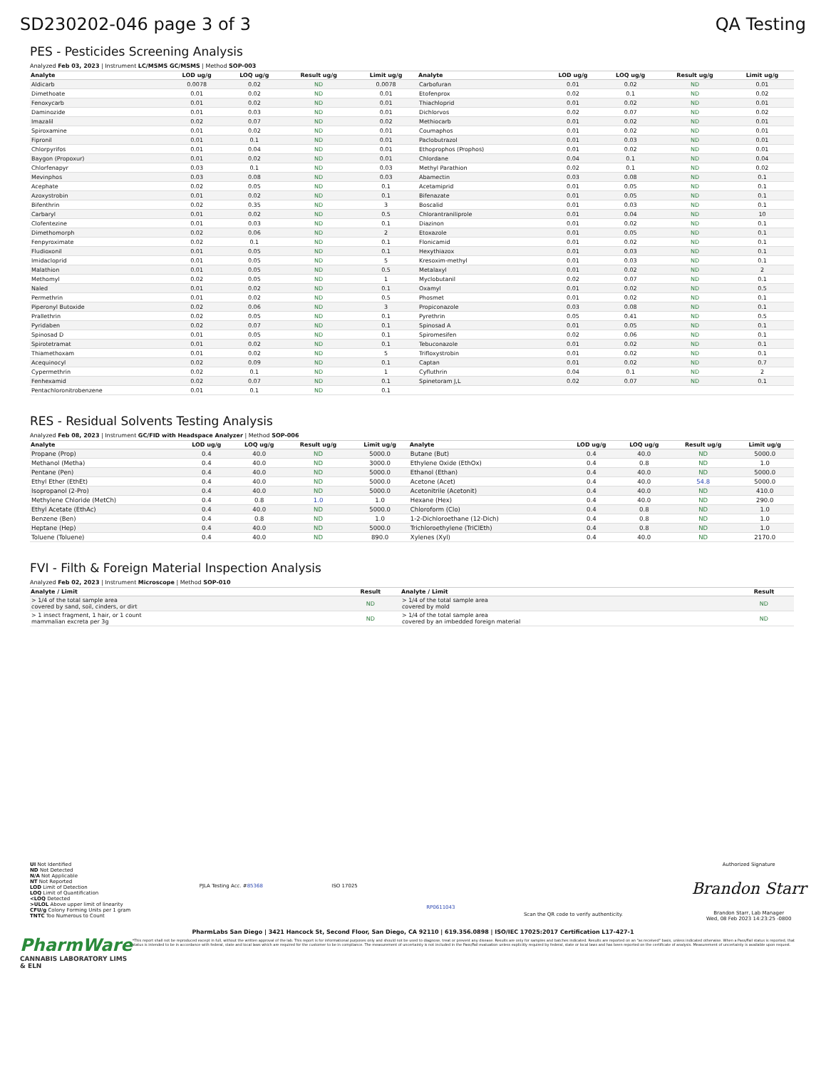SD230202-046 page 3 of 3 QA Testing
PES - Pesticides Screening Analysis
Analyzed Feb 03, 2023 | Instrument LC/MSMS GC/MSMS | Method SOP-003
| Analyte | LOD ug/g | LOQ ug/g | Result ug/g | Limit ug/g | Analyte | LOD ug/g | LOQ ug/g | Result ug/g | Limit ug/g |
| --- | --- | --- | --- | --- | --- | --- | --- | --- | --- |
| Aldicarb | 0.0078 | 0.02 | ND | 0.0078 | Carbofuran | 0.01 | 0.02 | ND | 0.01 |
| Dimethoate | 0.01 | 0.02 | ND | 0.01 | Etofenprox | 0.02 | 0.1 | ND | 0.02 |
| Fenoxycarb | 0.01 | 0.02 | ND | 0.01 | Thiachloprid | 0.01 | 0.02 | ND | 0.01 |
| Daminozide | 0.01 | 0.03 | ND | 0.01 | Dichlorvos | 0.02 | 0.07 | ND | 0.02 |
| Imazalil | 0.02 | 0.07 | ND | 0.02 | Methiocarb | 0.01 | 0.02 | ND | 0.01 |
| Spiroxamine | 0.01 | 0.02 | ND | 0.01 | Coumaphos | 0.01 | 0.02 | ND | 0.01 |
| Fipronil | 0.01 | 0.1 | ND | 0.01 | Paclobutrazol | 0.01 | 0.03 | ND | 0.01 |
| Chlorpyrifos | 0.01 | 0.04 | ND | 0.01 | Ethoprophos (Prophos) | 0.01 | 0.02 | ND | 0.01 |
| Baygon (Propoxur) | 0.01 | 0.02 | ND | 0.01 | Chlordane | 0.04 | 0.1 | ND | 0.04 |
| Chlorfenapyr | 0.03 | 0.1 | ND | 0.03 | Methyl Parathion | 0.02 | 0.1 | ND | 0.02 |
| Mevinphos | 0.03 | 0.08 | ND | 0.03 | Abamectin | 0.03 | 0.08 | ND | 0.1 |
| Acephate | 0.02 | 0.05 | ND | 0.1 | Acetamiprid | 0.01 | 0.05 | ND | 0.1 |
| Azoxystrobin | 0.01 | 0.02 | ND | 0.1 | Bifenazate | 0.01 | 0.05 | ND | 0.1 |
| Bifenthrin | 0.02 | 0.35 | ND | 3 | Boscalid | 0.01 | 0.03 | ND | 0.1 |
| Carbaryl | 0.01 | 0.02 | ND | 0.5 | Chlorantraniliprole | 0.01 | 0.04 | ND | 10 |
| Clofentezine | 0.01 | 0.03 | ND | 0.1 | Diazinon | 0.01 | 0.02 | ND | 0.1 |
| Dimethomorph | 0.02 | 0.06 | ND | 2 | Etoxazole | 0.01 | 0.05 | ND | 0.1 |
| Fenpyroximate | 0.02 | 0.1 | ND | 0.1 | Flonicamid | 0.01 | 0.02 | ND | 0.1 |
| Fludioxonil | 0.01 | 0.05 | ND | 0.1 | Hexythiazox | 0.01 | 0.03 | ND | 0.1 |
| Imidacloprid | 0.01 | 0.05 | ND | 5 | Kresoxim-methyl | 0.01 | 0.03 | ND | 0.1 |
| Malathion | 0.01 | 0.05 | ND | 0.5 | Metalaxyl | 0.01 | 0.02 | ND | 2 |
| Methomyl | 0.02 | 0.05 | ND | 1 | Myclobutanil | 0.02 | 0.07 | ND | 0.1 |
| Naled | 0.01 | 0.02 | ND | 0.1 | Oxamyl | 0.01 | 0.02 | ND | 0.5 |
| Permethrin | 0.01 | 0.02 | ND | 0.5 | Phosmet | 0.01 | 0.02 | ND | 0.1 |
| Piperonyl Butoxide | 0.02 | 0.06 | ND | 3 | Propiconazole | 0.03 | 0.08 | ND | 0.1 |
| Prallethrin | 0.02 | 0.05 | ND | 0.1 | Pyrethrin | 0.05 | 0.41 | ND | 0.5 |
| Pyridaben | 0.02 | 0.07 | ND | 0.1 | Spinosad A | 0.01 | 0.05 | ND | 0.1 |
| Spinosad D | 0.01 | 0.05 | ND | 0.1 | Spiromesifen | 0.02 | 0.06 | ND | 0.1 |
| Spirotetramat | 0.01 | 0.02 | ND | 0.1 | Tebuconazole | 0.01 | 0.02 | ND | 0.1 |
| Thiamethoxam | 0.01 | 0.02 | ND | 5 | Trifloxystrobin | 0.01 | 0.02 | ND | 0.1 |
| Acequinocyl | 0.02 | 0.09 | ND | 0.1 | Captan | 0.01 | 0.02 | ND | 0.7 |
| Cypermethrin | 0.02 | 0.1 | ND | 1 | Cyfluthrin | 0.04 | 0.1 | ND | 2 |
| Fenhexamid | 0.02 | 0.07 | ND | 0.1 | Spinetoram J,L | 0.02 | 0.07 | ND | 0.1 |
| Pentachloronitrobenzene | 0.01 | 0.1 | ND | 0.1 | | | | | |
RES - Residual Solvents Testing Analysis
Analyzed Feb 08, 2023 | Instrument GC/FID with Headspace Analyzer | Method SOP-006
| Analyte | LOD ug/g | LOQ ug/g | Result ug/g | Limit ug/g | Analyte | LOD ug/g | LOQ ug/g | Result ug/g | Limit ug/g |
| --- | --- | --- | --- | --- | --- | --- | --- | --- | --- |
| Propane (Prop) | 0.4 | 40.0 | ND | 5000.0 | Butane (But) | 0.4 | 40.0 | ND | 5000.0 |
| Methanol (Metha) | 0.4 | 40.0 | ND | 3000.0 | Ethylene Oxide (EthOx) | 0.4 | 0.8 | ND | 1.0 |
| Pentane (Pen) | 0.4 | 40.0 | ND | 5000.0 | Ethanol (Ethan) | 0.4 | 40.0 | ND | 5000.0 |
| Ethyl Ether (EthEt) | 0.4 | 40.0 | ND | 5000.0 | Acetone (Acet) | 0.4 | 40.0 | 54.8 | 5000.0 |
| Isopropanol (2-Pro) | 0.4 | 40.0 | ND | 5000.0 | Acetonitrile (Acetonit) | 0.4 | 40.0 | ND | 410.0 |
| Methylene Chloride (MetCh) | 0.4 | 0.8 | 1.0 | 1.0 | Hexane (Hex) | 0.4 | 40.0 | ND | 290.0 |
| Ethyl Acetate (EthAc) | 0.4 | 40.0 | ND | 5000.0 | Chloroform (Clo) | 0.4 | 0.8 | ND | 1.0 |
| Benzene (Ben) | 0.4 | 0.8 | ND | 1.0 | 1-2-Dichloroethane (12-Dich) | 0.4 | 0.8 | ND | 1.0 |
| Heptane (Hep) | 0.4 | 40.0 | ND | 5000.0 | Trichloroethylene (TriClEth) | 0.4 | 0.8 | ND | 1.0 |
| Toluene (Toluene) | 0.4 | 40.0 | ND | 890.0 | Xylenes (Xyl) | 0.4 | 40.0 | ND | 2170.0 |
FVI - Filth & Foreign Material Inspection Analysis
Analyzed Feb 02, 2023 | Instrument Microscope | Method SOP-010
| Analyte / Limit | Result | Analyte / Limit | Result |
| --- | --- | --- | --- |
| > 1/4 of the total sample area covered by sand, soil, cinders, or dirt | ND | > 1/4 of the total sample area covered by mold | ND |
| > 1 insect fragment, 1 hair, or 1 count mammalian excreta per 3g | ND | > 1/4 of the total sample area covered by an imbedded foreign material | ND |
UI Not Identified
ND Not Detected
N/A Not Applicable
NT Not Reported
LOD Limit of Detection
LOQ Limit of Quantification
<LOQ Detected
>ULOL Above upper limit of linearity
CFU/g Colony Forming Units per 1 gram
TNTC Too Numerous to Count
PJLA Testing Acc. #85368 ISO 17025
RP0611043
Scan the QR code to verify authenticity.
Authorized Signature
Brandon Starr
Brandon Starr, Lab Manager
Wed, 08 Feb 2023 14:23:25 -0800
PharmLabs San Diego | 3421 Hancock St, Second Floor, San Diego, CA 92110 | 619.356.0898 | ISO/IEC 17025:2017 Certification L17-427-1
PharmWare
CANNABIS LABORATORY LIMS & ELN
*This report shall not be reproduced except in full, without the written approval of the lab. This report is for informational purposes only and should not be used to diagnose, treat or prevent any disease. Results are only for samples and batches indicated. Results are reported on an "as received" basis, unless indicated otherwise. When a Pass/Fail status is reported, that status is intended to be in accordance with federal, state and local laws which are required for the customer to be in compliance. The measurement of uncertainty is not included in the Pass/Fail evaluation unless explicitly required by federal, state or local laws and has been reported on the certificate of analysis. Measurement of uncertainty is available upon request.